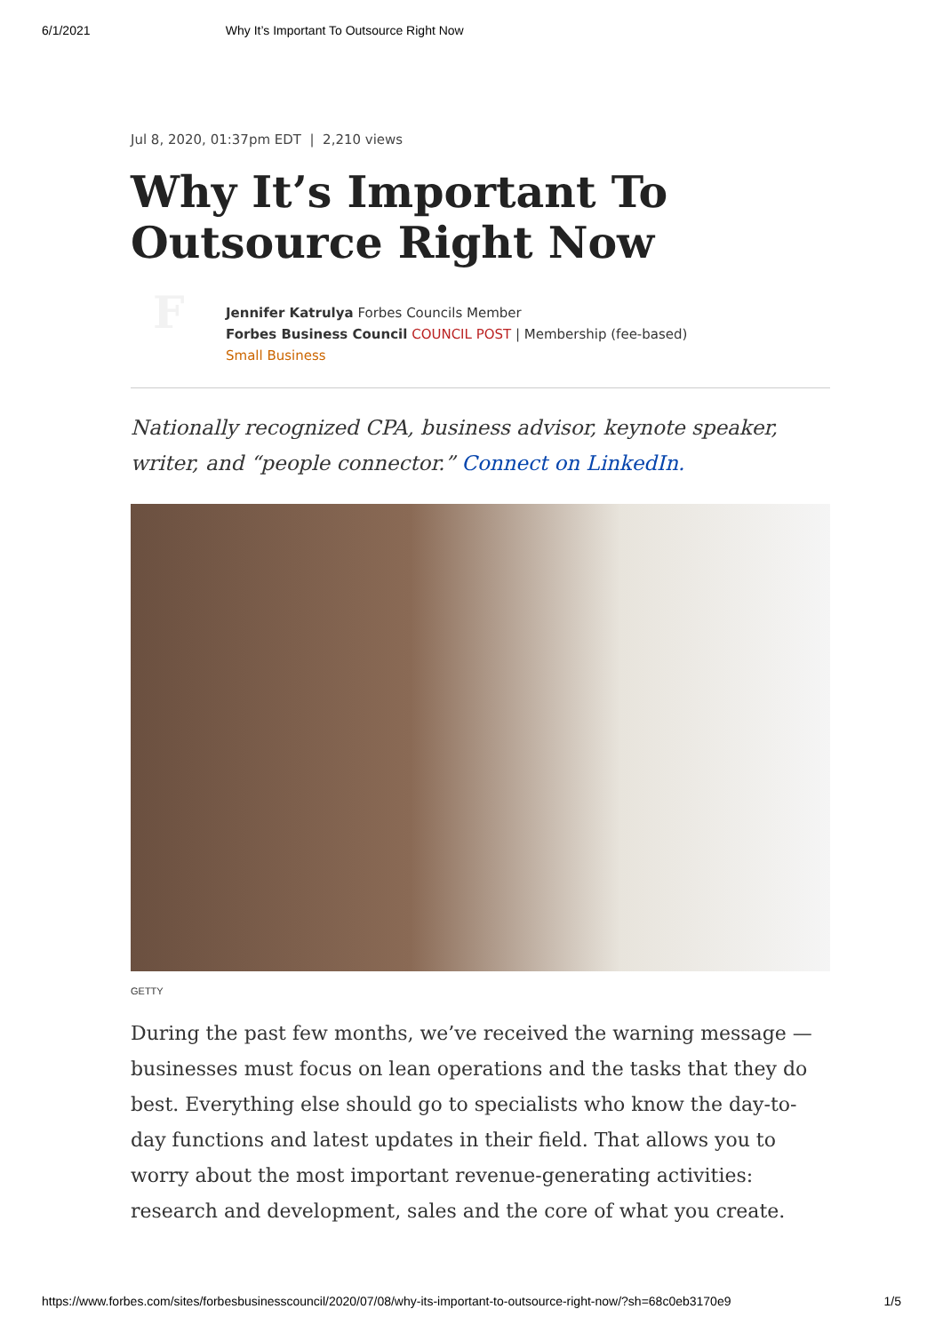6/1/2021 Why It’s Important To Outsource Right Now
Jul 8, 2020, 01:37pm EDT | 2,210 views
Why It’s Important To Outsource Right Now
F
Jennifer Katrulya Forbes Councils Member
Forbes Business Council COUNCIL POST | Membership (fee-based)
Small Business
Nationally recognized CPA, business advisor, keynote speaker, writer, and “people connector.” Connect on LinkedIn.
GETTY
During the past few months, we’ve received the warning message — businesses must focus on lean operations and the tasks that they do best. Everything else should go to specialists who know the day-to-day functions and latest updates in their field. That allows you to worry about the most important revenue-generating activities: research and development, sales and the core of what you create.
https://www.forbes.com/sites/forbesbusinesscouncil/2020/07/08/why-its-important-to-outsource-right-now/?sh=68c0eb3170e9 1/5